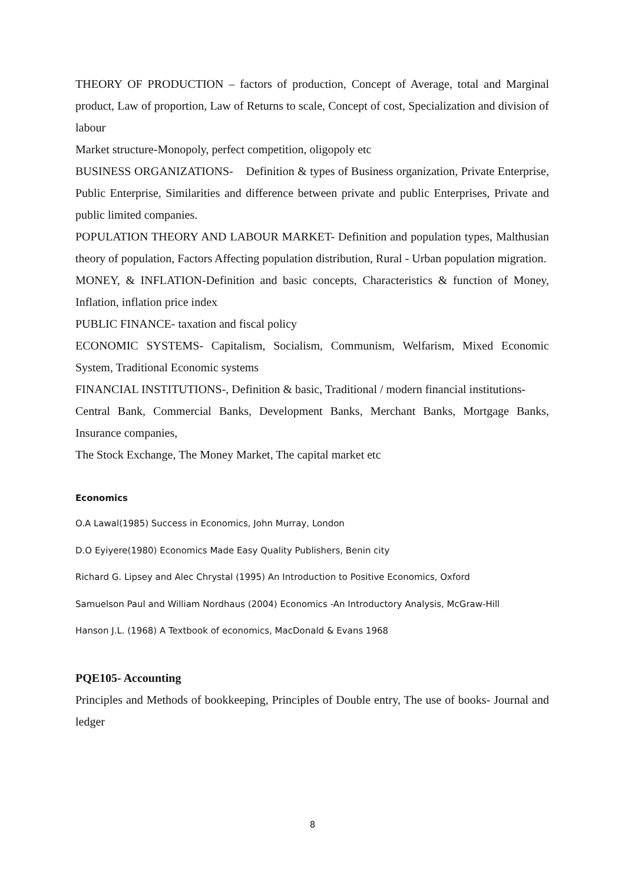THEORY OF PRODUCTION – factors of production, Concept of Average, total and Marginal product, Law of proportion, Law of Returns to scale, Concept of cost, Specialization and division of labour
Market structure-Monopoly, perfect competition, oligopoly etc
BUSINESS ORGANIZATIONS- Definition & types of Business organization, Private Enterprise, Public Enterprise, Similarities and difference between private and public Enterprises, Private and public limited companies.
POPULATION THEORY AND LABOUR MARKET- Definition and population types, Malthusian theory of population, Factors Affecting population distribution, Rural - Urban population migration.
MONEY, & INFLATION-Definition and basic concepts, Characteristics & function of Money, Inflation, inflation price index
PUBLIC FINANCE- taxation and fiscal policy
ECONOMIC SYSTEMS- Capitalism, Socialism, Communism, Welfarism, Mixed Economic System, Traditional Economic systems
FINANCIAL INSTITUTIONS-, Definition & basic, Traditional / modern financial institutions-
Central Bank, Commercial Banks, Development Banks, Merchant Banks, Mortgage Banks, Insurance companies,
The Stock Exchange, The Money Market, The capital market etc
Economics
O.A Lawal(1985) Success in Economics, John Murray, London
D.O Eyiyere(1980) Economics Made Easy Quality Publishers, Benin city
Richard G. Lipsey and Alec Chrystal (1995) An Introduction to Positive Economics, Oxford
Samuelson Paul and William Nordhaus (2004) Economics -An Introductory Analysis, McGraw-Hill
Hanson J.L. (1968) A Textbook of economics, MacDonald & Evans 1968
PQE105- Accounting
Principles and Methods of bookkeeping, Principles of Double entry, The use of books- Journal and ledger
8